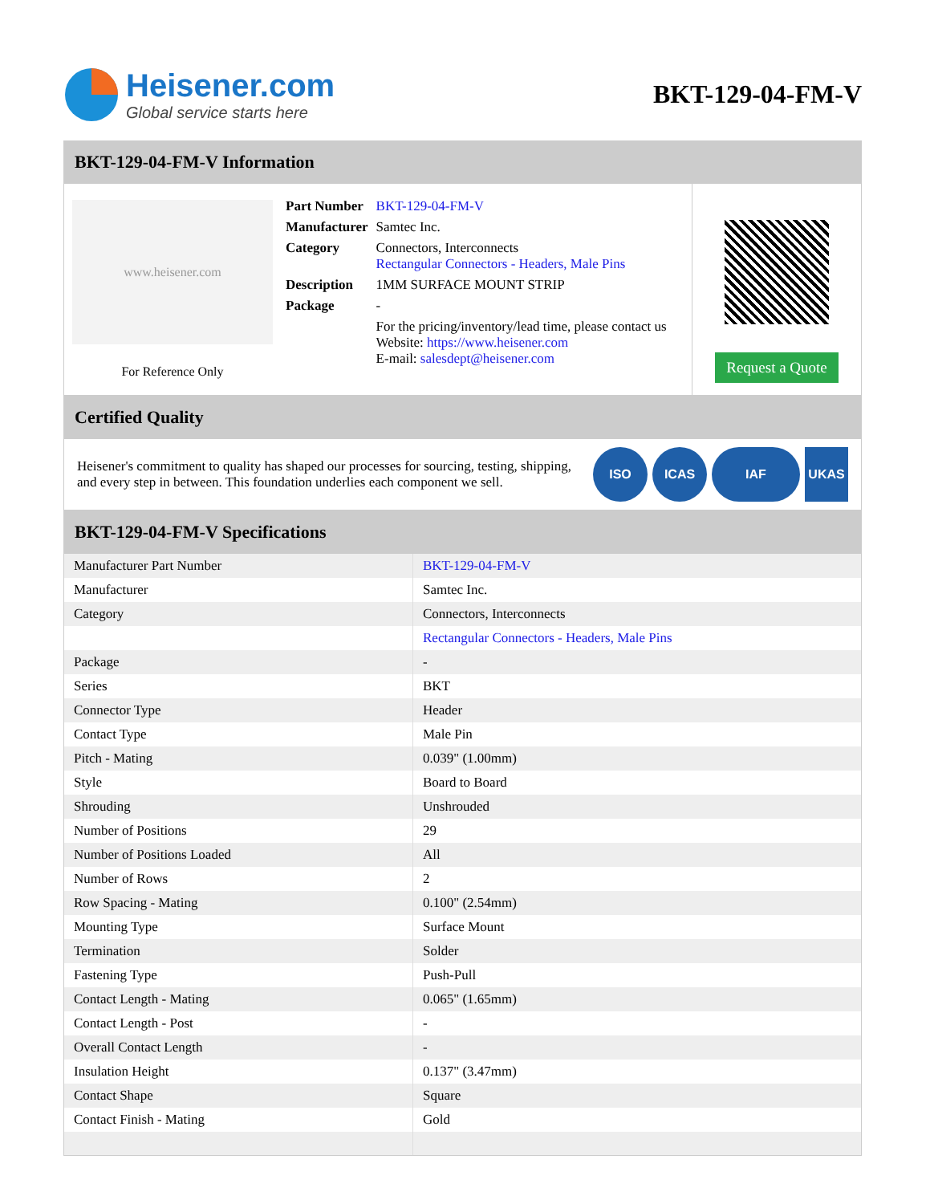Heisener.com
Global service starts here
BKT-129-04-FM-V
BKT-129-04-FM-V Information
www.heisener.com
For Reference Only
| Part Number | BKT-129-04-FM-V |
| Manufacturer | Samtec Inc. |
| Category | Connectors, Interconnects Rectangular Connectors - Headers, Male Pins |
| Description | 1MM SURFACE MOUNT STRIP |
| Package | - |
| | For the pricing/inventory/lead time, please contact us Website: https://www.heisener.com E-mail: salesdept@heisener.com |
Request a Quote
Certified Quality
Heisener's commitment to quality has shaped our processes for sourcing, testing, shipping, and every step in between. This foundation underlies each component we sell.
ISO ICAS IAF UKAS
BKT-129-04-FM-V Specifications
| Manufacturer Part Number | BKT-129-04-FM-V |
| Manufacturer | Samtec Inc. |
| Category | Connectors, Interconnects |
| | Rectangular Connectors - Headers, Male Pins |
| Package | - |
| Series | BKT |
| Connector Type | Header |
| Contact Type | Male Pin |
| Pitch - Mating | 0.039" (1.00mm) |
| Style | Board to Board |
| Shrouding | Unshrouded |
| Number of Positions | 29 |
| Number of Positions Loaded | All |
| Number of Rows | 2 |
| Row Spacing - Mating | 0.100" (2.54mm) |
| Mounting Type | Surface Mount |
| Termination | Solder |
| Fastening Type | Push-Pull |
| Contact Length - Mating | 0.065" (1.65mm) |
| Contact Length - Post | - |
| Overall Contact Length | - |
| Insulation Height | 0.137" (3.47mm) |
| Contact Shape | Square |
| Contact Finish - Mating | Gold |